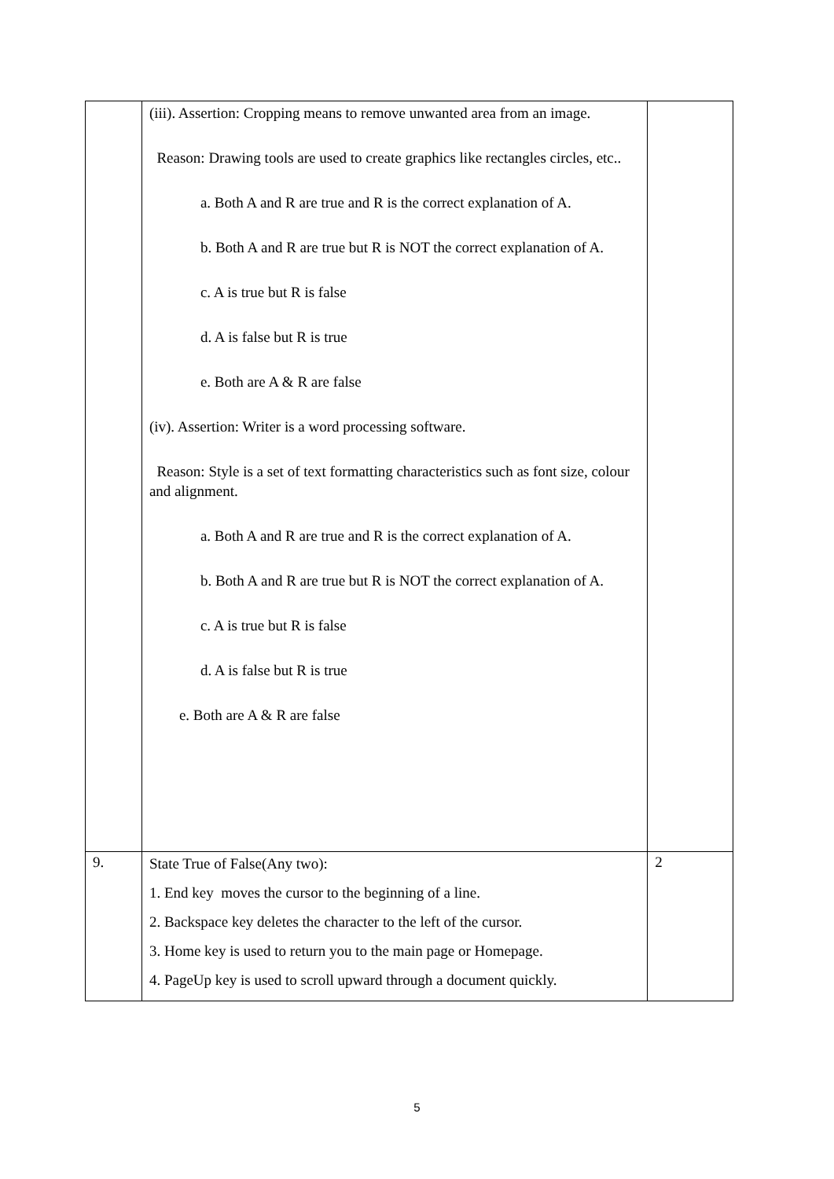| | (iii). Assertion: Cropping means to remove unwanted area from an image. Reason: Drawing tools are used to create graphics like rectangles circles, etc.. a. Both A and R are true and R is the correct explanation of A. b. Both A and R are true but R is NOT the correct explanation of A. c. A is true but R is false d. A is false but R is true e. Both are A & R are false (iv). Assertion: Writer is a word processing software. Reason: Style is a set of text formatting characteristics such as font size, colour and alignment. a. Both A and R are true and R is the correct explanation of A. b. Both A and R are true but R is NOT the correct explanation of A. c. A is true but R is false d. A is false but R is true e. Both are A & R are false | |
| 9. | State True of False(Any two): 1. End key moves the cursor to the beginning of a line. 2. Backspace key deletes the character to the left of the cursor. 3. Home key is used to return you to the main page or Homepage. 4. PageUp key is used to scroll upward through a document quickly. | 2 |
5